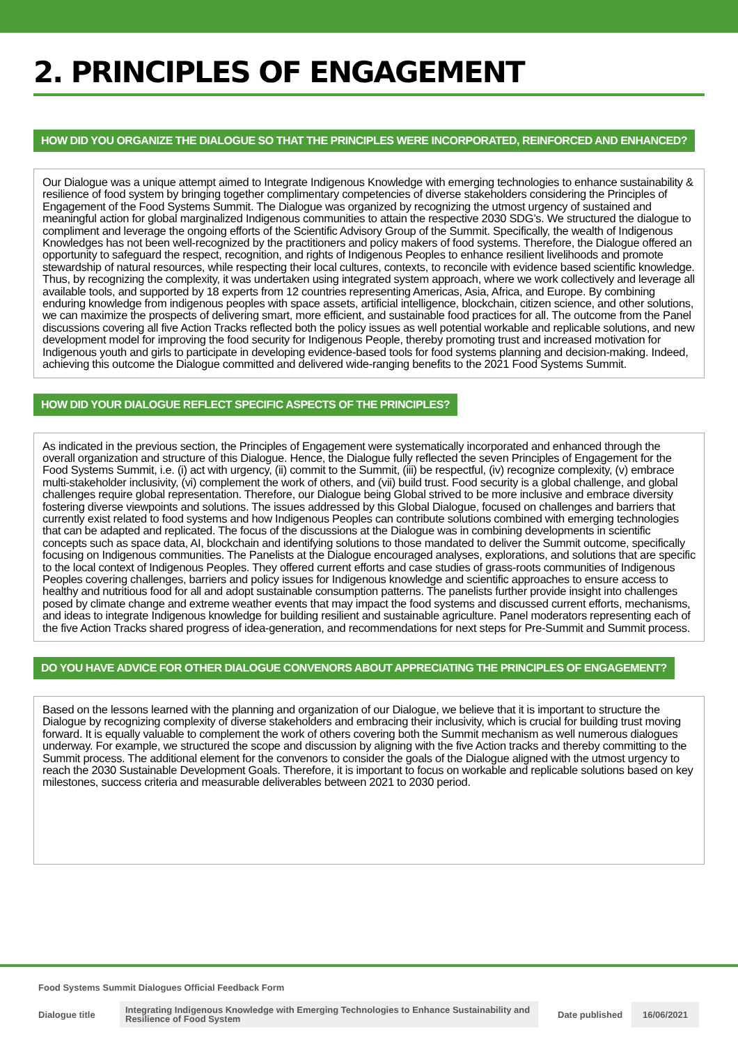2. PRINCIPLES OF ENGAGEMENT
HOW DID YOU ORGANIZE THE DIALOGUE SO THAT THE PRINCIPLES WERE INCORPORATED, REINFORCED AND ENHANCED?
Our Dialogue was a unique attempt aimed to Integrate Indigenous Knowledge with emerging technologies to enhance sustainability & resilience of food system by bringing together complimentary competencies of diverse stakeholders considering the Principles of Engagement of the Food Systems Summit. The Dialogue was organized by recognizing the utmost urgency of sustained and meaningful action for global marginalized Indigenous communities to attain the respective 2030 SDG’s. We structured the dialogue to compliment and leverage the ongoing efforts of the Scientific Advisory Group of the Summit. Specifically, the wealth of Indigenous Knowledges has not been well-recognized by the practitioners and policy makers of food systems. Therefore, the Dialogue offered an opportunity to safeguard the respect, recognition, and rights of Indigenous Peoples to enhance resilient livelihoods and promote stewardship of natural resources, while respecting their local cultures, contexts, to reconcile with evidence based scientific knowledge. Thus, by recognizing the complexity, it was undertaken using integrated system approach, where we work collectively and leverage all available tools, and supported by 18 experts from 12 countries representing Americas, Asia, Africa, and Europe. By combining enduring knowledge from indigenous peoples with space assets, artificial intelligence, blockchain, citizen science, and other solutions, we can maximize the prospects of delivering smart, more efficient, and sustainable food practices for all. The outcome from the Panel discussions covering all five Action Tracks reflected both the policy issues as well potential workable and replicable solutions, and new development model for improving the food security for Indigenous People, thereby promoting trust and increased motivation for Indigenous youth and girls to participate in developing evidence-based tools for food systems planning and decision-making. Indeed, achieving this outcome the Dialogue committed and delivered wide-ranging benefits to the 2021 Food Systems Summit.
HOW DID YOUR DIALOGUE REFLECT SPECIFIC ASPECTS OF THE PRINCIPLES?
As indicated in the previous section, the Principles of Engagement were systematically incorporated and enhanced through the overall organization and structure of this Dialogue. Hence, the Dialogue fully reflected the seven Principles of Engagement for the Food Systems Summit, i.e. (i) act with urgency, (ii) commit to the Summit, (iii) be respectful, (iv) recognize complexity, (v) embrace multi-stakeholder inclusivity, (vi) complement the work of others, and (vii) build trust. Food security is a global challenge, and global challenges require global representation. Therefore, our Dialogue being Global strived to be more inclusive and embrace diversity fostering diverse viewpoints and solutions. The issues addressed by this Global Dialogue, focused on challenges and barriers that currently exist related to food systems and how Indigenous Peoples can contribute solutions combined with emerging technologies that can be adapted and replicated. The focus of the discussions at the Dialogue was in combining developments in scientific concepts such as space data, AI, blockchain and identifying solutions to those mandated to deliver the Summit outcome, specifically focusing on Indigenous communities. The Panelists at the Dialogue encouraged analyses, explorations, and solutions that are specific to the local context of Indigenous Peoples. They offered current efforts and case studies of grass-roots communities of Indigenous Peoples covering challenges, barriers and policy issues for Indigenous knowledge and scientific approaches to ensure access to healthy and nutritious food for all and adopt sustainable consumption patterns. The panelists further provide insight into challenges posed by climate change and extreme weather events that may impact the food systems and discussed current efforts, mechanisms, and ideas to integrate Indigenous knowledge for building resilient and sustainable agriculture. Panel moderators representing each of the five Action Tracks shared progress of idea-generation, and recommendations for next steps for Pre-Summit and Summit process.
DO YOU HAVE ADVICE FOR OTHER DIALOGUE CONVENORS ABOUT APPRECIATING THE PRINCIPLES OF ENGAGEMENT?
Based on the lessons learned with the planning and organization of our Dialogue, we believe that it is important to structure the Dialogue by recognizing complexity of diverse stakeholders and embracing their inclusivity, which is crucial for building trust moving forward. It is equally valuable to complement the work of others covering both the Summit mechanism as well numerous dialogues underway. For example, we structured the scope and discussion by aligning with the five Action tracks and thereby committing to the Summit process. The additional element for the convenors to consider the goals of the Dialogue aligned with the utmost urgency to reach the 2030 Sustainable Development Goals. Therefore, it is important to focus on workable and replicable solutions based on key milestones, success criteria and measurable deliverables between 2021 to 2030 period.
Food Systems Summit Dialogues Official Feedback Form
Dialogue title Integrating Indigenous Knowledge with Emerging Technologies to Enhance Sustainability and Resilience of Food System Date published 16/06/2021